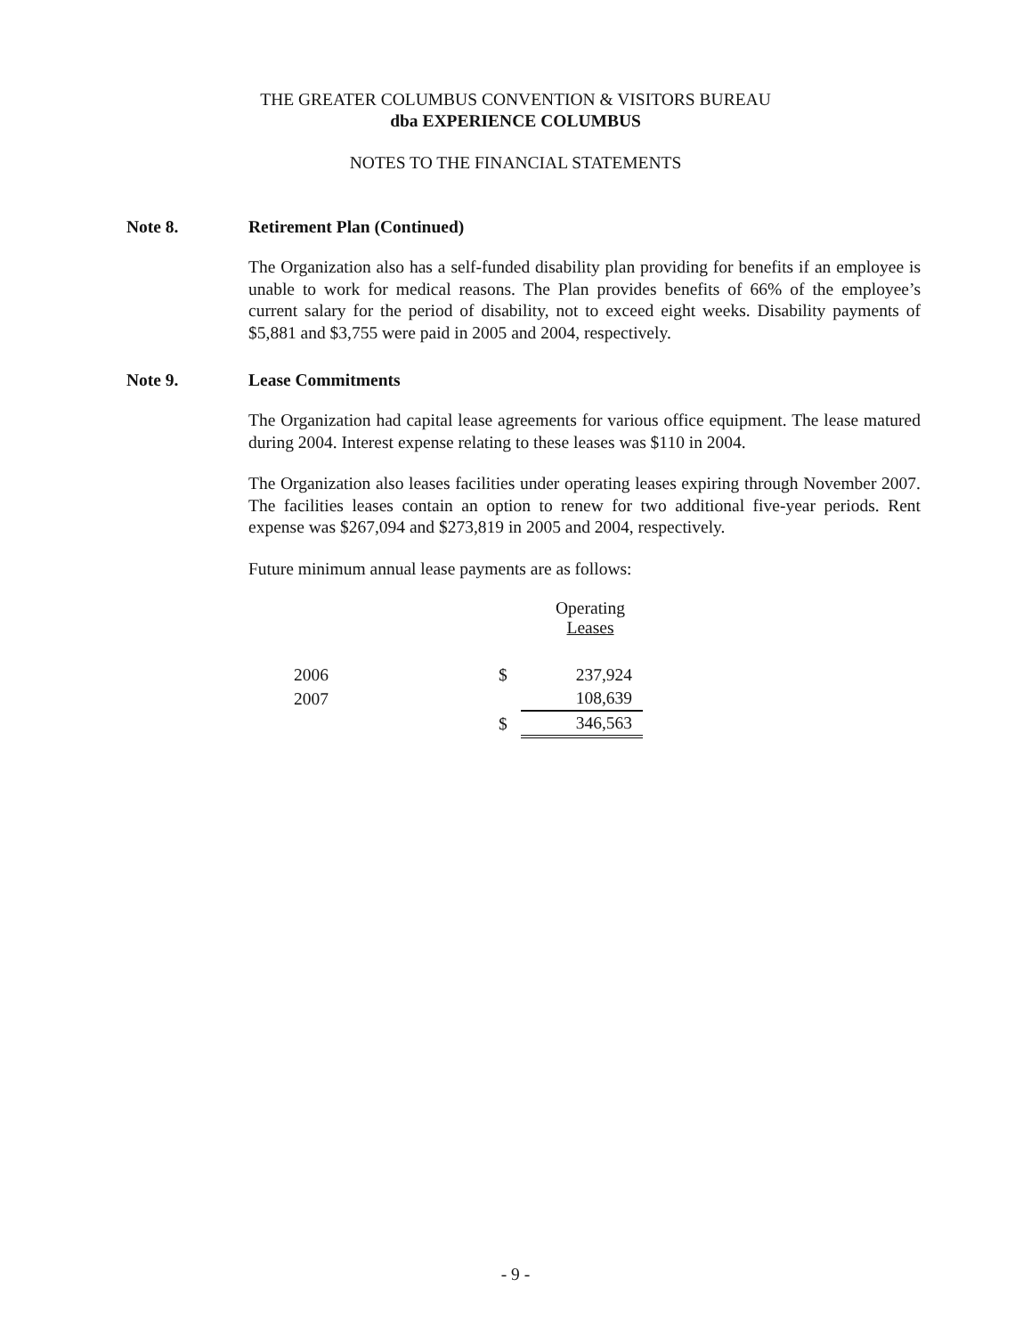THE GREATER COLUMBUS CONVENTION & VISITORS BUREAU
dba EXPERIENCE COLUMBUS
NOTES TO THE FINANCIAL STATEMENTS
Note 8. Retirement Plan (Continued)
The Organization also has a self-funded disability plan providing for benefits if an employee is unable to work for medical reasons. The Plan provides benefits of 66% of the employee’s current salary for the period of disability, not to exceed eight weeks. Disability payments of $5,881 and $3,755 were paid in 2005 and 2004, respectively.
Note 9. Lease Commitments
The Organization had capital lease agreements for various office equipment. The lease matured during 2004. Interest expense relating to these leases was $110 in 2004.
The Organization also leases facilities under operating leases expiring through November 2007. The facilities leases contain an option to renew for two additional five-year periods. Rent expense was $267,094 and $273,819 in 2005 and 2004, respectively.
Future minimum annual lease payments are as follows:
| | | Operating Leases |
| --- | --- | --- |
| 2006 | $ | 237,924 |
| 2007 | | 108,639 |
| | $ | 346,563 |
- 9 -